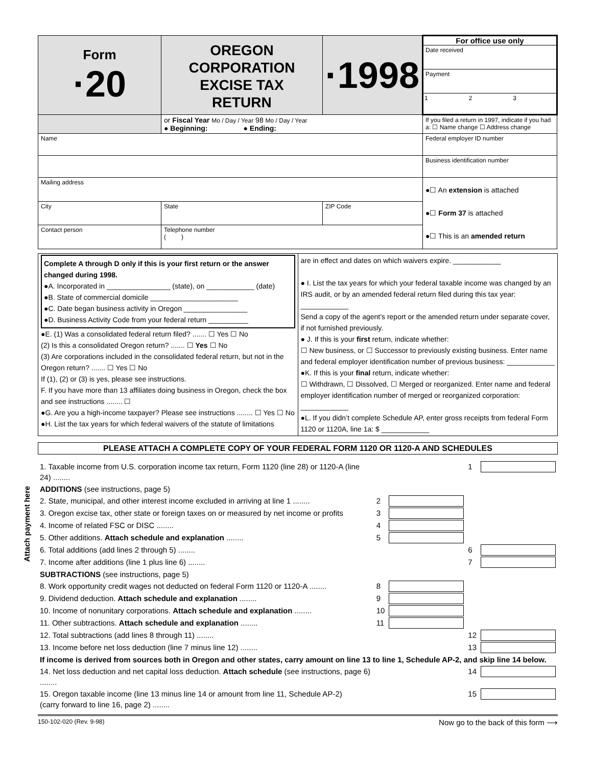| Form ·20 | OREGON CORPORATION EXCISE TAX RETURN | | ·1998 | For office use only Date received Payment 1 2 3 |
| | or Fiscal Year Mo / Day / Year 98 Mo / Day / Year ● Beginning: ● Ending: | | | If you filed a return in 1997, indicate if you had a: ☐ Name change ☐ Address change |
| Name | | | | Federal employer ID number |
| | | | | Business identification number |
| Mailing address | | | | ●☐ An extension is attached ●☐ Form 37 is attached ●☐ This is an amended return |
| City | | State | ZIP Code | |
| Contact person | | Telephone number ( ) | | |
| Complete A through D only if this is your first return or the answer changed during 1998. ●A. Incorporated in ________________ (state), on ____________ (date) ●B. State of commercial domicile ______________________ ●C. Date began business activity in Oregon ________________ ●D. Business Activity Code from your federal return __________ ●E. (1) Was a consolidated federal return filed? ....... ☐ Yes ☐ No (2) Is this a consolidated Oregon return? ....... ☐ Yes ☐ No (3) Are corporations included in the consolidated federal return, but not in the Oregon return? ....... ☐ Yes ☐ No If (1), (2) or (3) is yes, please see instructions. F. If you have more than 13 affiliates doing business in Oregon, check the box and see instructions ........ ☐ ●G. Are you a high-income taxpayer? Please see instructions ........ ☐ Yes ☐ No ●H. List the tax years for which federal waivers of the statute of limitations | are in effect and dates on which waivers expire. ____________ ● I. List the tax years for which your federal taxable income was changed by an IRS audit, or by an amended federal return filed during this tax year: ____________ Send a copy of the agent’s report or the amended return under separate cover, if not furnished previously. ● J. If this is your first return, indicate whether: ☐ New business, or ☐ Successor to previously existing business. Enter name and federal employer identification number of previous business: ____________ ●K. If this is your final return, indicate whether: ☐ Withdrawn, ☐ Dissolved, ☐ Merged or reorganized. Enter name and federal employer identification number of merged or reorganized corporation: ____________ ●L. If you didn’t complete Schedule AP, enter gross receipts from federal Form 1120 or 1120A, line 1a: $ ____________ |
PLEASE ATTACH A COMPLETE COPY OF YOUR FEDERAL FORM 1120 OR 1120-A AND SCHEDULES
Attach payment here
| 1. Taxable income from U.S. corporation income tax return, Form 1120 (line 28) or 1120-A (line 24) ........ | | | 1 | |
| ADDITIONS (see instructions, page 5) | | | | |
| 2. State, municipal, and other interest income excluded in arriving at line 1 ........ | 2 | | | |
| 3. Oregon excise tax, other state or foreign taxes on or measured by net income or profits | 3 | | | |
| 4. Income of related FSC or DISC ........ | 4 | | | |
| 5. Other additions. Attach schedule and explanation ........ | 5 | | | |
| 6. Total additions (add lines 2 through 5) ........ | | | 6 | |
| 7. Income after additions (line 1 plus line 6) ........ | | | 7 | |
| SUBTRACTIONS (see instructions, page 5) | | | | |
| 8. Work opportunity credit wages not deducted on federal Form 1120 or 1120-A ........ | 8 | | | |
| 9. Dividend deduction. Attach schedule and explanation ........ | 9 | | | |
| 10. Income of nonunitary corporations. Attach schedule and explanation ........ | 10 | | | |
| 11. Other subtractions. Attach schedule and explanation ........ | 11 | | | |
| 12. Total subtractions (add lines 8 through 11) ........ | | | 12 | |
| 13. Income before net loss deduction (line 7 minus line 12) ........ | | | 13 | |
| If income is derived from sources both in Oregon and other states, carry amount on line 13 to line 1, Schedule AP-2, and skip line 14 below. | | | | |
| 14. Net loss deduction and net capital loss deduction. Attach schedule (see instructions, page 6) ........ | | | 14 | |
| 15. Oregon taxable income (line 13 minus line 14 or amount from line 11, Schedule AP-2) (carry forward to line 16, page 2) ........ | | | 15 | |
150-102-020 (Rev. 9-98) Now go to the back of this form ⟶